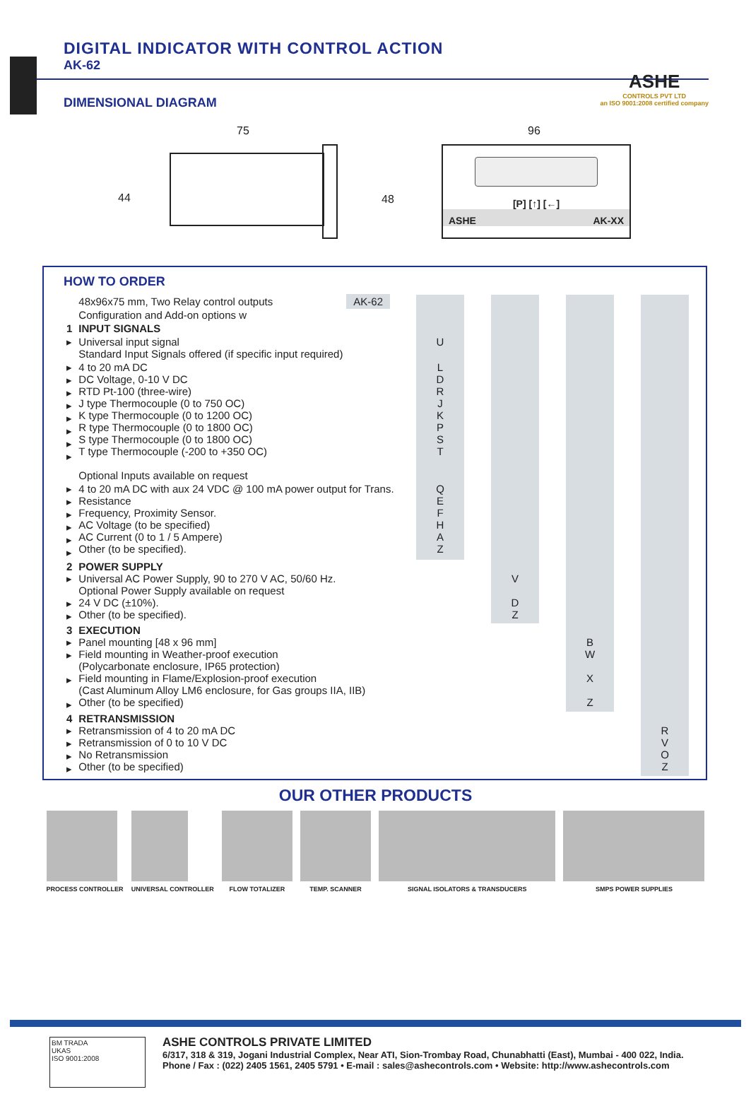DIGITAL INDICATOR WITH CONTROL ACTION
AK-62
ASHE
CONTROLS PVT LTD
an ISO 9001:2008 certified company
DIMENSIONAL DIAGRAM
75
44 48
96
[P] [↑] [←]
ASHE AK-XX
HOW TO ORDER
| | 48x96x75 mm, Two Relay control outputs AK-62 | | | | | | | |
| | Configuration and Add-on options w | | | | | | | |
| 1 | INPUT SIGNALS | | | | | | | |
| ▸ | Universal input signal Standard Input Signals offered (if specific input required) | U | | | | | | |
| ▸ ▸ ▸ ▸ ▸ ▸ ▸ ▸ | 4 to 20 mA DC DC Voltage, 0-10 V DC RTD Pt-100 (three-wire) J type Thermocouple (0 to 750 OC) K type Thermocouple (0 to 1200 OC) R type Thermocouple (0 to 1800 OC) S type Thermocouple (0 to 1800 OC) T type Thermocouple (-200 to +350 OC) Optional Inputs available on request | L D R J K P S T | | | | | | |
| ▸ ▸ ▸ ▸ ▸ ▸ | 4 to 20 mA DC with aux 24 VDC @ 100 mA power output for Trans. Resistance Frequency, Proximity Sensor. AC Voltage (to be specified) AC Current (0 to 1 / 5 Ampere) Other (to be specified). | Q E F H A Z | | | | | | |
| 2 ▸ ▸ ▸ | POWER SUPPLY Universal AC Power Supply, 90 to 270 V AC, 50/60 Hz. Optional Power Supply available on request 24 V DC (±10%). Other (to be specified). | | | V D Z | | | | |
| 3 ▸ ▸ ▸ ▸ | EXECUTION Panel mounting [48 x 96 mm] Field mounting in Weather-proof execution (Polycarbonate enclosure, IP65 protection) Field mounting in Flame/Explosion-proof execution (Cast Aluminum Alloy LM6 enclosure, for Gas groups IIA, IIB) Other (to be specified) | | | | | B W X Z | | |
| 4 ▸ ▸ ▸ ▸ | RETRANSMISSION Retransmission of 4 to 20 mA DC Retransmission of 0 to 10 V DC No Retransmission Other (to be specified) | | | | | | | R V O Z |
OUR OTHER PRODUCTS
PROCESS CONTROLLER UNIVERSAL CONTROLLER FLOW TOTALIZER TEMP. SCANNER SIGNAL ISOLATORS & TRANSDUCERS SMPS POWER SUPPLIES
BM TRADA
UKAS
ISO 9001:2008
ASHE CONTROLS PRIVATE LIMITED
6/317, 318 & 319, Jogani Industrial Complex, Near ATI, Sion-Trombay Road, Chunabhatti (East), Mumbai - 400 022, India.
Phone / Fax : (022) 2405 1561, 2405 5791 • E-mail : sales@ashecontrols.com • Website: http://www.ashecontrols.com